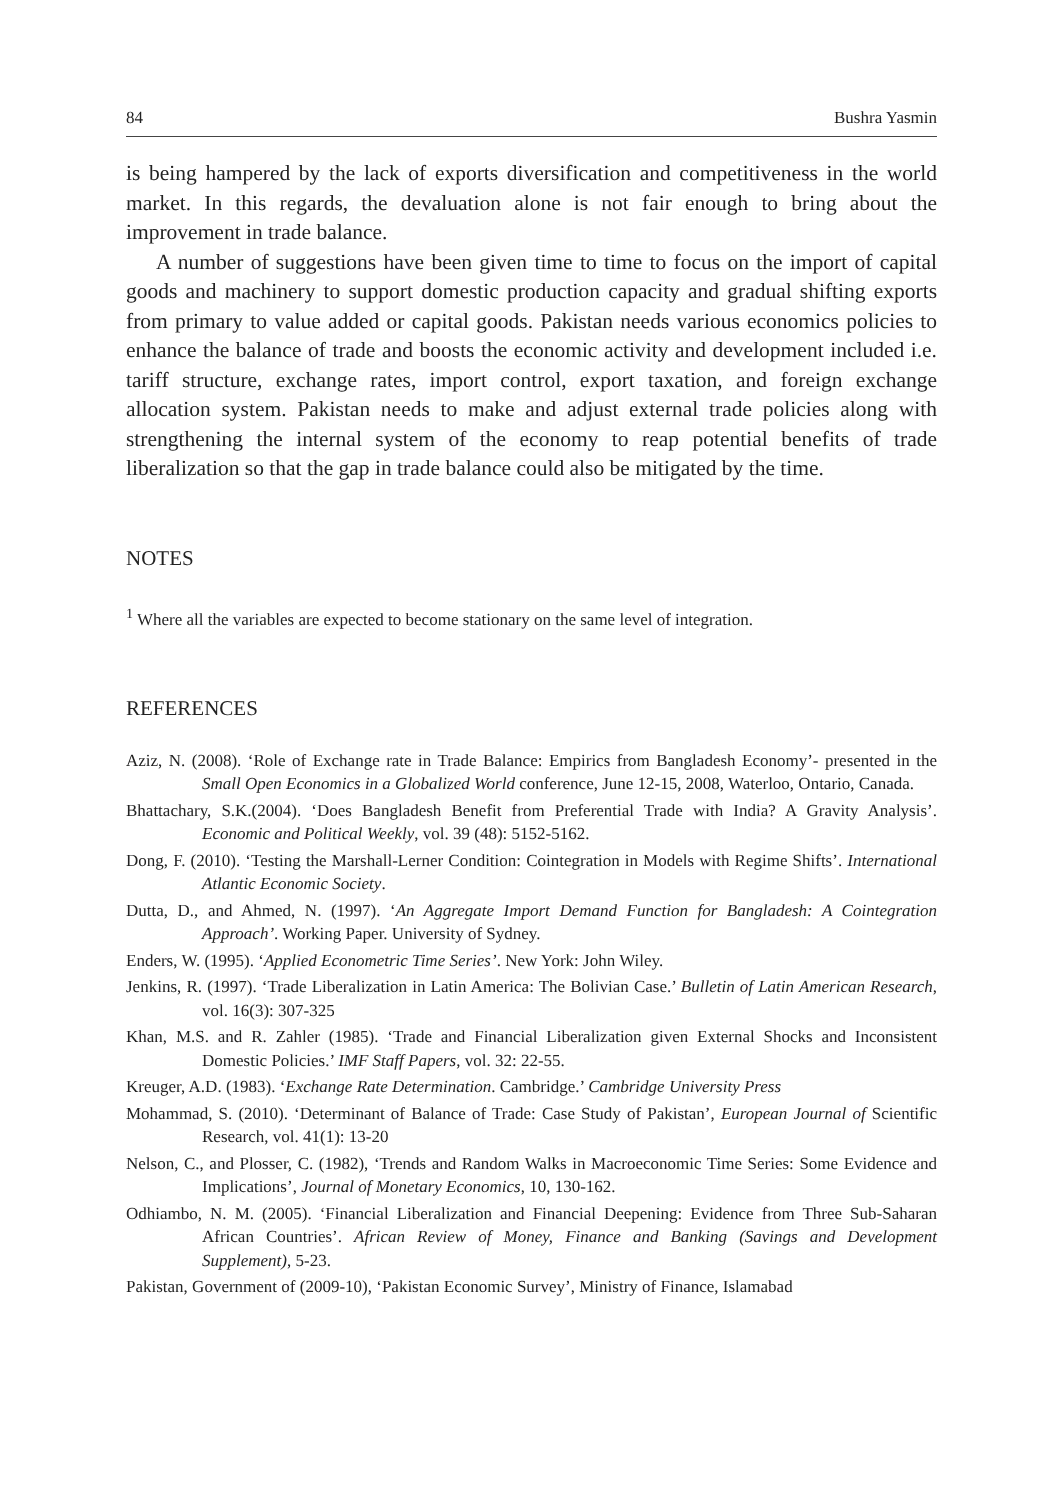84 Bushra Yasmin
is being hampered by the lack of exports diversification and competitiveness in the world market. In this regards, the devaluation alone is not fair enough to bring about the improvement in trade balance.
A number of suggestions have been given time to time to focus on the import of capital goods and machinery to support domestic production capacity and gradual shifting exports from primary to value added or capital goods. Pakistan needs various economics policies to enhance the balance of trade and boosts the economic activity and development included i.e. tariff structure, exchange rates, import control, export taxation, and foreign exchange allocation system. Pakistan needs to make and adjust external trade policies along with strengthening the internal system of the economy to reap potential benefits of trade liberalization so that the gap in trade balance could also be mitigated by the time.
NOTES
<sup>1</sup> Where all the variables are expected to become stationary on the same level of integration.
REFERENCES
Aziz, N. (2008). ‘Role of Exchange rate in Trade Balance: Empirics from Bangladesh Economy’- presented in the Small Open Economics in a Globalized World conference, June 12-15, 2008, Waterloo, Ontario, Canada.
Bhattachary, S.K.(2004). ‘Does Bangladesh Benefit from Preferential Trade with India? A Gravity Analysis’. Economic and Political Weekly, vol. 39 (48): 5152-5162.
Dong, F. (2010). ‘Testing the Marshall-Lerner Condition: Cointegration in Models with Regime Shifts’. International Atlantic Economic Society.
Dutta, D., and Ahmed, N. (1997). ‘An Aggregate Import Demand Function for Bangladesh: A Cointegration Approach’. Working Paper. University of Sydney.
Enders, W. (1995). ‘Applied Econometric Time Series’. New York: John Wiley.
Jenkins, R. (1997). ‘Trade Liberalization in Latin America: The Bolivian Case.’ Bulletin of Latin American Research, vol. 16(3): 307-325
Khan, M.S. and R. Zahler (1985). ‘Trade and Financial Liberalization given External Shocks and Inconsistent Domestic Policies.’ IMF Staff Papers, vol. 32: 22-55.
Kreuger, A.D. (1983). ‘Exchange Rate Determination. Cambridge.’ Cambridge University Press
Mohammad, S. (2010). ‘Determinant of Balance of Trade: Case Study of Pakistan’, European Journal of Scientific Research, vol. 41(1): 13-20
Nelson, C., and Plosser, C. (1982), ‘Trends and Random Walks in Macroeconomic Time Series: Some Evidence and Implications’, Journal of Monetary Economics, 10, 130-162.
Odhiambo, N. M. (2005). ‘Financial Liberalization and Financial Deepening: Evidence from Three Sub-Saharan African Countries’. African Review of Money, Finance and Banking (Savings and Development Supplement), 5-23.
Pakistan, Government of (2009-10), ‘Pakistan Economic Survey’, Ministry of Finance, Islamabad